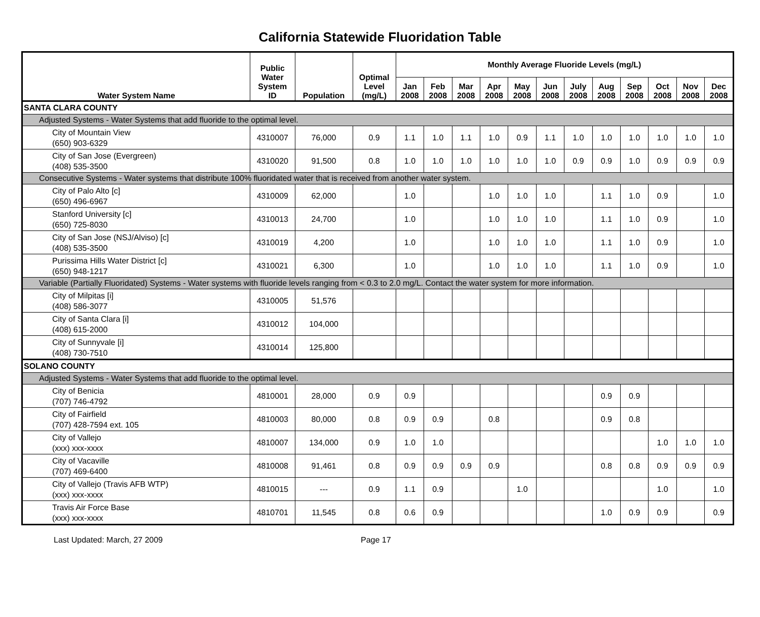California Statewide Fluoridation Table
| Water System Name | Public Water System ID | Population | Optimal Level (mg/L) | Monthly Average Fluoride Levels (mg/L) | | | | | | | | | | | |
| --- | --- | --- | --- | --- | --- | --- | --- | --- | --- | --- | --- | --- | --- | --- | --- |
| | | | | Jan 2008 | Feb 2008 | Mar 2008 | Apr 2008 | May 2008 | Jun 2008 | July 2008 | Aug 2008 | Sep 2008 | Oct 2008 | Nov 2008 | Dec 2008 |
| SANTA CLARA COUNTY | | | | | | | | | | | | | | | |
| Adjusted Systems - Water Systems that add fluoride to the optimal level. | | | | | | | | | | | | | | | |
| City of Mountain View (650) 903-6329 | 4310007 | 76,000 | 0.9 | 1.1 | 1.0 | 1.1 | 1.0 | 0.9 | 1.1 | 1.0 | 1.0 | 1.0 | 1.0 | 1.0 | 1.0 |
| City of San Jose (Evergreen) (408) 535-3500 | 4310020 | 91,500 | 0.8 | 1.0 | 1.0 | 1.0 | 1.0 | 1.0 | 1.0 | 0.9 | 0.9 | 1.0 | 0.9 | 0.9 | 0.9 |
| Consecutive Systems - Water systems that distribute 100% fluoridated water that is received from another water system. | | | | | | | | | | | | | | | |
| City of Palo Alto [c] (650) 496-6967 | 4310009 | 62,000 | | 1.0 | | | 1.0 | 1.0 | 1.0 | | 1.1 | 1.0 | 0.9 | | 1.0 |
| Stanford University [c] (650) 725-8030 | 4310013 | 24,700 | | 1.0 | | | 1.0 | 1.0 | 1.0 | | 1.1 | 1.0 | 0.9 | | 1.0 |
| City of San Jose (NSJ/Alviso) [c] (408) 535-3500 | 4310019 | 4,200 | | 1.0 | | | 1.0 | 1.0 | 1.0 | | 1.1 | 1.0 | 0.9 | | 1.0 |
| Purissima Hills Water District [c] (650) 948-1217 | 4310021 | 6,300 | | 1.0 | | | 1.0 | 1.0 | 1.0 | | 1.1 | 1.0 | 0.9 | | 1.0 |
| Variable (Partially Fluoridated) Systems - Water systems with fluoride levels ranging from < 0.3 to 2.0 mg/L. Contact the water system for more information. | | | | | | | | | | | | | | | |
| City of Milpitas [i] (408) 586-3077 | 4310005 | 51,576 | | | | | | | | | | | | | |
| City of Santa Clara [i] (408) 615-2000 | 4310012 | 104,000 | | | | | | | | | | | | | |
| City of Sunnyvale [i] (408) 730-7510 | 4310014 | 125,800 | | | | | | | | | | | | | |
| SOLANO COUNTY | | | | | | | | | | | | | | | |
| Adjusted Systems - Water Systems that add fluoride to the optimal level. | | | | | | | | | | | | | | | |
| City of Benicia (707) 746-4792 | 4810001 | 28,000 | 0.9 | 0.9 | | | | | | | 0.9 | 0.9 | | | |
| City of Fairfield (707) 428-7594 ext. 105 | 4810003 | 80,000 | 0.8 | 0.9 | 0.9 | | 0.8 | | | | 0.9 | 0.8 | | | |
| City of Vallejo (xxx) xxx-xxxx | 4810007 | 134,000 | 0.9 | 1.0 | 1.0 | | | | | | | | 1.0 | 1.0 | 1.0 |
| City of Vacaville (707) 469-6400 | 4810008 | 91,461 | 0.8 | 0.9 | 0.9 | 0.9 | 0.9 | | | | 0.8 | 0.8 | 0.9 | 0.9 | 0.9 |
| City of Vallejo (Travis AFB WTP) (xxx) xxx-xxxx | 4810015 | --- | 0.9 | 1.1 | 0.9 | | | 1.0 | | | | | 1.0 | | 1.0 |
| Travis Air Force Base (xxx) xxx-xxxx | 4810701 | 11,545 | 0.8 | 0.6 | 0.9 | | | | | | 1.0 | 0.9 | 0.9 | | 0.9 |
Last Updated: March, 27 2009 Page 17